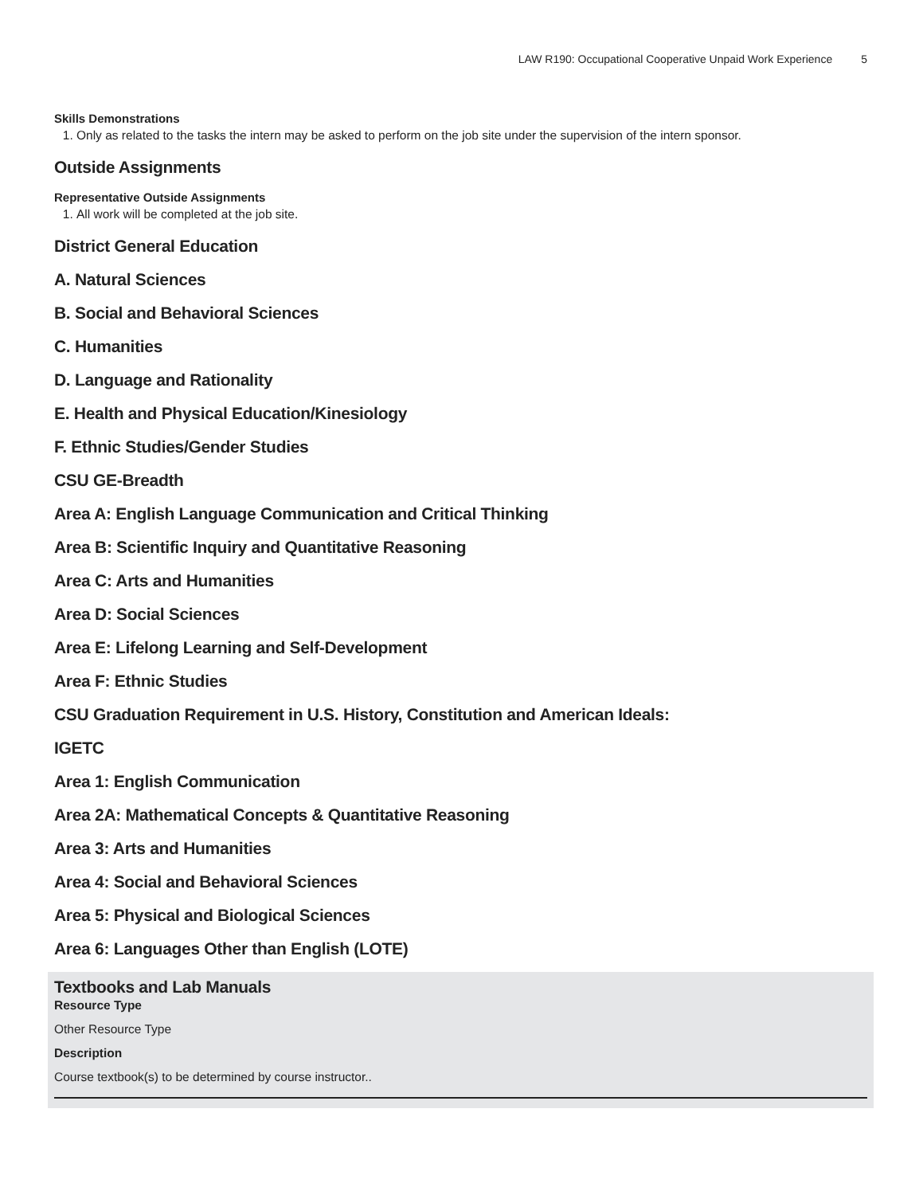LAW R190: Occupational Cooperative Unpaid Work Experience 5
Skills Demonstrations
1. Only as related to the tasks the intern may be asked to perform on the job site under the supervision of the intern sponsor.
Outside Assignments
Representative Outside Assignments
1. All work will be completed at the job site.
District General Education
A. Natural Sciences
B. Social and Behavioral Sciences
C. Humanities
D. Language and Rationality
E. Health and Physical Education/Kinesiology
F. Ethnic Studies/Gender Studies
CSU GE-Breadth
Area A: English Language Communication and Critical Thinking
Area B: Scientific Inquiry and Quantitative Reasoning
Area C: Arts and Humanities
Area D: Social Sciences
Area E: Lifelong Learning and Self-Development
Area F: Ethnic Studies
CSU Graduation Requirement in U.S. History, Constitution and American Ideals:
IGETC
Area 1: English Communication
Area 2A: Mathematical Concepts & Quantitative Reasoning
Area 3: Arts and Humanities
Area 4: Social and Behavioral Sciences
Area 5: Physical and Biological Sciences
Area 6: Languages Other than English (LOTE)
Textbooks and Lab Manuals
Resource Type
Other Resource Type
Description
Course textbook(s) to be determined by course instructor..